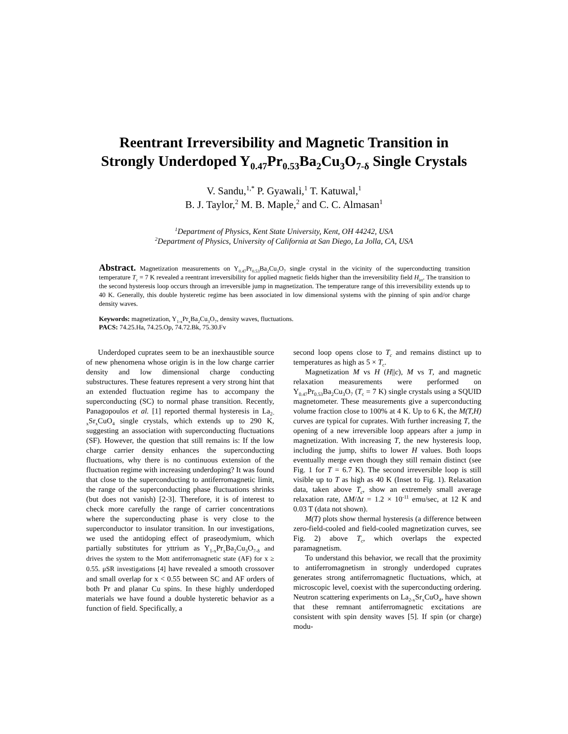Reentrant Irreversibility and Magnetic Transition in
Strongly Underdoped Y<sub>0.47</sub>Pr<sub>0.53</sub>Ba<sub>2</sub>Cu<sub>3</sub>O<sub>7-δ</sub> Single Crystals
V. Sandu,<sup>1,*</sup> P. Gyawali,<sup>1</sup> T. Katuwal,<sup>1</sup>
B. J. Taylor,<sup>2</sup> M. B. Maple,<sup>2</sup> and C. C. Almasan<sup>1</sup>
<sup>1</sup> Department of Physics, Kent State University, Kent, OH 44242, USA
<sup>2</sup> Department of Physics, University of California at San Diego, La Jolla, CA, USA
Abstract. Magnetization measurements on Y<sub>0.47</sub>Pr<sub>0.53</sub>Ba<sub>2</sub>Cu<sub>3</sub>O<sub>7</sub> single crystal in the vicinity of the superconducting transition temperature T<sub>c</sub> = 7 K revealed a reentrant irreversibility for applied magnetic fields higher than the irreversibility field H<sub>irr</sub>. The transition to the second hysteresis loop occurs through an irreversible jump in magnetization. The temperature range of this irreversibility extends up to 40 K. Generally, this double hysteretic regime has been associated in low dimensional systems with the pinning of spin and/or charge density waves.
Keywords: magnetization, Y<sub>1-x</sub>Pr<sub>x</sub>Ba<sub>2</sub>Cu<sub>3</sub>O<sub>7</sub>, density waves, fluctuations.
PACS: 74.25.Ha, 74.25.Op, 74.72.Bk, 75.30.Fv
Underdoped cuprates seem to be an inexhaustible source of new phenomena whose origin is in the low charge carrier density and low dimensional charge conducting substructures. These features represent a very strong hint that an extended fluctuation regime has to accompany the superconducting (SC) to normal phase transition. Recently, Panagopoulos et al. [1] reported thermal hysteresis in La<sub>2-x</sub>Sr<sub>x</sub>CuO<sub>4</sub> single crystals, which extends up to 290 K, suggesting an association with superconducting fluctuations (SF). However, the question that still remains is: If the low charge carrier density enhances the superconducting fluctuations, why there is no continuous extension of the fluctuation regime with increasing underdoping? It was found that close to the superconducting to antiferromagnetic limit, the range of the superconducting phase fluctuations shrinks (but does not vanish) [2-3]. Therefore, it is of interest to check more carefully the range of carrier concentrations where the superconducting phase is very close to the superconductor to insulator transition. In our investigations, we used the antidoping effect of praseodymium, which partially substitutes for yttrium as Y<sub>1-x</sub>Pr<sub>x</sub>Ba<sub>2</sub>Cu<sub>3</sub>O<sub>7-δ</sub> and drives the system to the Mott antiferromagnetic state (AF) for x ≥ 0.55. μSR investigations [4] have revealed a smooth crossover and small overlap for x < 0.55 between SC and AF orders of both Pr and planar Cu spins. In these highly underdoped materials we have found a double hysteretic behavior as a function of field. Specifically, a
second loop opens close to T<sub>c</sub> and remains distinct up to temperatures as high as 5 × T<sub>c</sub>.
Magnetization M vs H (H||c), M vs T, and magnetic relaxation measurements were performed on Y<sub>0.47</sub>Pr<sub>0.53</sub>Ba<sub>2</sub>Cu<sub>3</sub>O<sub>7</sub> (T<sub>c</sub> = 7 K) single crystals using a SQUID magnetometer. These measurements give a superconducting volume fraction close to 100% at 4 K. Up to 6 K, the M(T,H) curves are typical for cuprates. With further increasing T, the opening of a new irreversible loop appears after a jump in magnetization. With increasing T, the new hysteresis loop, including the jump, shifts to lower H values. Both loops eventually merge even though they still remain distinct (see Fig. 1 for T = 6.7 K). The second irreversible loop is still visible up to T as high as 40 K (Inset to Fig. 1). Relaxation data, taken above T<sub>c</sub>, show an extremely small average relaxation rate, ΔM/Δt = 1.2 × 10<sup>-11</sup> emu/sec, at 12 K and 0.03 T (data not shown).
M(T) plots show thermal hysteresis (a difference between zero-field-cooled and field-cooled magnetization curves, see Fig. 2) above T<sub>c</sub>, which overlaps the expected paramagnetism.
To understand this behavior, we recall that the proximity to antiferromagnetism in strongly underdoped cuprates generates strong antiferromagnetic fluctuations, which, at microscopic level, coexist with the superconducting ordering. Neutron scattering experiments on La<sub>2-x</sub>Sr<sub>x</sub>CuO<sub>4</sub>, have shown that these remnant antiferromagnetic excitations are consistent with spin density waves [5]. If spin (or charge) modu-